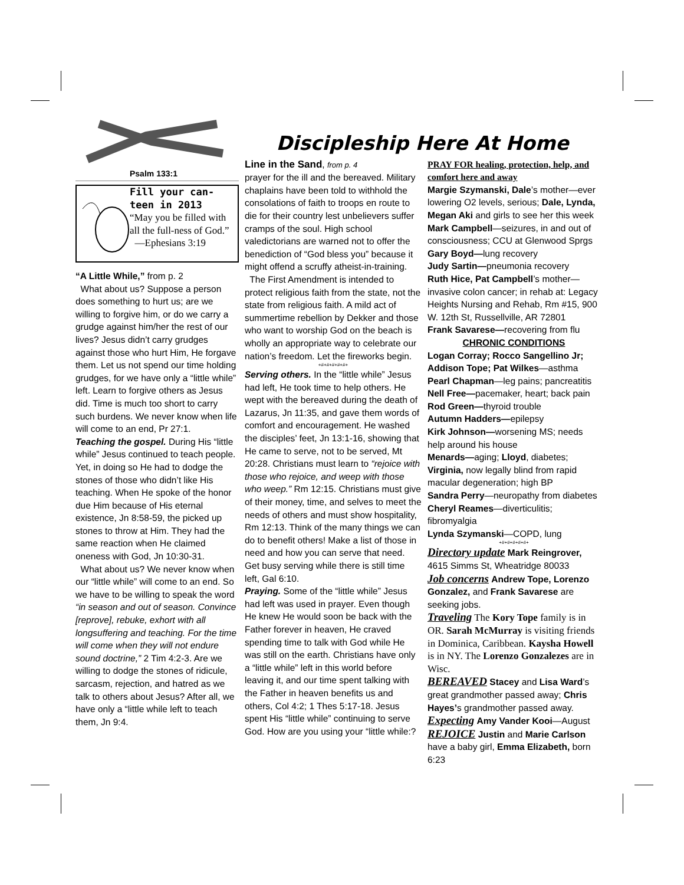Psalm 133:1
Fill your can-
teen in 2013
“May you be filled with all the full-ness of God.”
—Ephesians 3:19
“A Little While,” from p. 2
What about us? Suppose a person does something to hurt us; are we willing to forgive him, or do we carry a grudge against him/her the rest of our lives? Jesus didn’t carry grudges against those who hurt Him, He forgave them. Let us not spend our time holding grudges, for we have only a “little while” left. Learn to forgive others as Jesus did. Time is much too short to carry such burdens. We never know when life will come to an end, Pr 27:1.
Teaching the gospel. During His “little while” Jesus continued to teach people. Yet, in doing so He had to dodge the stones of those who didn’t like His teaching. When He spoke of the honor due Him because of His eternal existence, Jn 8:58-59, the picked up stones to throw at Him. They had the same reaction when He claimed oneness with God, Jn 10:30-31.
What about us? We never know when our “little while” will come to an end. So we have to be willing to speak the word “in season and out of season. Convince [reprove], rebuke, exhort with all longsuffering and teaching. For the time will come when they will not endure sound doctrine,” 2 Tim 4:2-3. Are we willing to dodge the stones of ridicule, sarcasm, rejection, and hatred as we talk to others about Jesus? After all, we have only a “little while left to teach them, Jn 9:4.
Discipleship Here At Home
Line in the Sand, from p. 4
prayer for the ill and the bereaved. Military chaplains have been told to withhold the consolations of faith to troops en route to die for their country lest unbelievers suffer cramps of the soul. High school valedictorians are warned not to offer the benediction of “God bless you” because it might offend a scruffy atheist-in-training.
The First Amendment is intended to protect religious faith from the state, not the state from religious faith. A mild act of summertime rebellion by Dekker and those who want to worship God on the beach is wholly an appropriate way to celebrate our nation’s freedom. Let the fireworks begin.
+#+#+#+#+#+
Serving others. In the “little while” Jesus had left, He took time to help others. He wept with the bereaved during the death of Lazarus, Jn 11:35, and gave them words of comfort and encouragement. He washed the disciples’ feet, Jn 13:1-16, showing that He came to serve, not to be served, Mt 20:28. Christians must learn to “rejoice with those who rejoice, and weep with those who weep.” Rm 12:15. Christians must give of their money, time, and selves to meet the needs of others and must show hospitality, Rm 12:13. Think of the many things we can do to benefit others! Make a list of those in need and how you can serve that need. Get busy serving while there is still time left, Gal 6:10.
Praying. Some of the “little while” Jesus had left was used in prayer. Even though He knew He would soon be back with the Father forever in heaven, He craved spending time to talk with God while He was still on the earth. Christians have only a “little while” left in this world before leaving it, and our time spent talking with the Father in heaven benefits us and others, Col 4:2; 1 Thes 5:17-18. Jesus spent His “little while” continuing to serve God. How are you using your “little while:?
PRAY FOR healing, protection, help, and comfort here and away
Margie Szymanski, Dale’s mother—ever lowering O2 levels, serious; Dale, Lynda, Megan Aki and girls to see her this week
Mark Campbell—seizures, in and out of consciousness; CCU at Glenwood Sprgs
Gary Boyd—lung recovery
Judy Sartin—pneumonia recovery
Ruth Hice, Pat Campbell’s mother—invasive colon cancer; in rehab at: Legacy Heights Nursing and Rehab, Rm #15, 900 W. 12th St, Russellville, AR 72801
Frank Savarese—recovering from flu
CHRONIC CONDITIONS
Logan Corray; Rocco Sangellino Jr; Addison Tope; Pat Wilkes—asthma
Pearl Chapman—leg pains; pancreatitis
Nell Free—pacemaker, heart; back pain
Rod Green—thyroid trouble
Autumn Hadders—epilepsy
Kirk Johnson—worsening MS; needs help around his house
Menards—aging; Lloyd, diabetes; Virginia, now legally blind from rapid macular degeneration; high BP
Sandra Perry—neuropathy from diabetes
Cheryl Reames—diverticulitis; fibromyalgia
Lynda Szymanski—COPD, lung
+#+#+#+#+#+
Directory update Mark Reingrover, 4615 Simms St, Wheatridge 80033
Job concerns Andrew Tope, Lorenzo Gonzalez, and Frank Savarese are seeking jobs.
Traveling The Kory Tope family is in OR. Sarah McMurray is visiting friends in Dominica, Caribbean. Kaysha Howell is in NY. The Lorenzo Gonzalezes are in Wisc.
BEREAVED Stacey and Lisa Ward’s great grandmother passed away; Chris Hayes’s grandmother passed away.
Expecting Amy Vander Kooi—August
REJOICE Justin and Marie Carlson have a baby girl, Emma Elizabeth, born 6:23